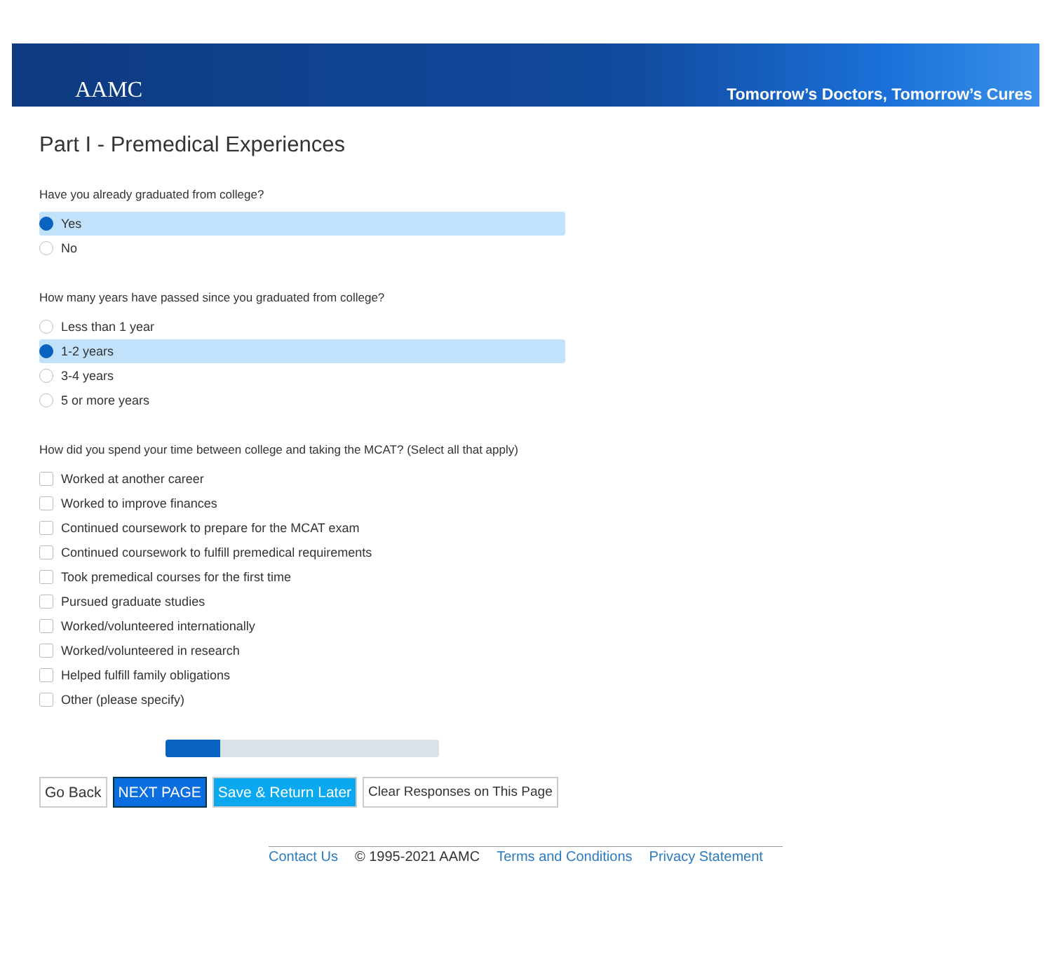AAMC
Tomorrow’s Doctors, Tomorrow’s Cures
Part I - Premedical Experiences
Have you already graduated from college?
Yes
No
How many years have passed since you graduated from college?
Less than 1 year
1-2 years
3-4 years
5 or more years
How did you spend your time between college and taking the MCAT? (Select all that apply)
Worked at another career
Worked to improve finances
Continued coursework to prepare for the MCAT exam
Continued coursework to fulfill premedical requirements
Took premedical courses for the first time
Pursued graduate studies
Worked/volunteered internationally
Worked/volunteered in research
Helped fulfill family obligations
Other (please specify)
Go Back NEXT PAGE Save & Return Later Clear Responses on This Page
Contact Us © 1995-2021 AAMC Terms and Conditions Privacy Statement